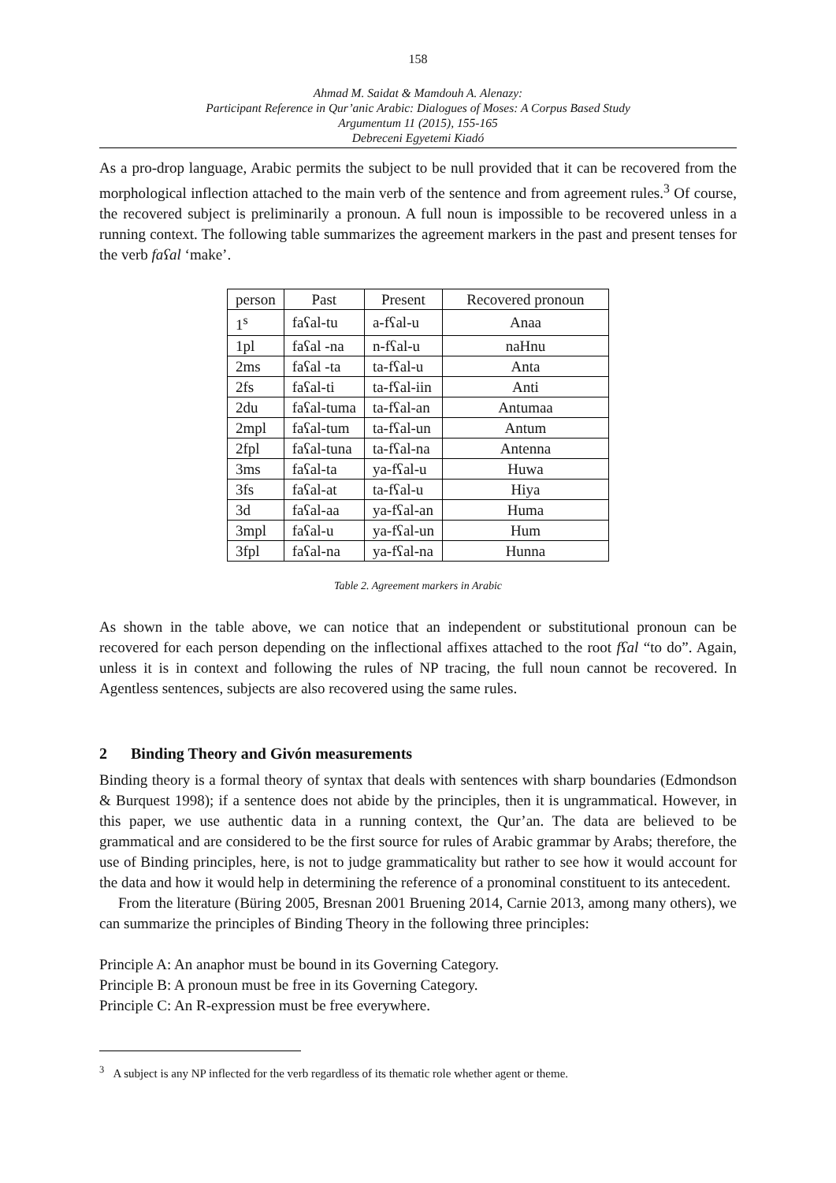158
Ahmad M. Saidat & Mamdouh A. Alenazy:
Participant Reference in Qur’anic Arabic: Dialogues of Moses: A Corpus Based Study
Argumentum 11 (2015), 155-165
Debreceni Egyetemi Kiadó
As a pro-drop language, Arabic permits the subject to be null provided that it can be recovered from the morphological inflection attached to the main verb of the sentence and from agreement rules.<sup>3</sup> Of course, the recovered subject is preliminarily a pronoun. A full noun is impossible to be recovered unless in a running context. The following table summarizes the agreement markers in the past and present tenses for the verb faʕal ‘make’.
| person | Past | Present | Recovered pronoun |
| --- | --- | --- | --- |
| 1<sup>s</sup> | faʕal-tu | a-fʕal-u | Anaa |
| 1pl | faʕal -na | n-fʕal-u | naHnu |
| 2ms | faʕal -ta | ta-fʕal-u | Anta |
| 2fs | faʕal-ti | ta-fʕal-iin | Anti |
| 2du | faʕal-tuma | ta-fʕal-an | Antumaa |
| 2mpl | faʕal-tum | ta-fʕal-un | Antum |
| 2fpl | faʕal-tuna | ta-fʕal-na | Antenna |
| 3ms | faʕal-ta | ya-fʕal-u | Huwa |
| 3fs | faʕal-at | ta-fʕal-u | Hiya |
| 3d | faʕal-aa | ya-fʕal-an | Huma |
| 3mpl | faʕal-u | ya-fʕal-un | Hum |
| 3fpl | faʕal-na | ya-fʕal-na | Hunna |
Table 2. Agreement markers in Arabic
As shown in the table above, we can notice that an independent or substitutional pronoun can be recovered for each person depending on the inflectional affixes attached to the root fʕal “to do”. Again, unless it is in context and following the rules of NP tracing, the full noun cannot be recovered. In Agentless sentences, subjects are also recovered using the same rules.
2 Binding Theory and Givón measurements
Binding theory is a formal theory of syntax that deals with sentences with sharp boundaries (Edmondson & Burquest 1998); if a sentence does not abide by the principles, then it is ungrammatical. However, in this paper, we use authentic data in a running context, the Qur’an. The data are believed to be grammatical and are considered to be the first source for rules of Arabic grammar by Arabs; therefore, the use of Binding principles, here, is not to judge grammaticality but rather to see how it would account for the data and how it would help in determining the reference of a pronominal constituent to its antecedent.
From the literature (Büring 2005, Bresnan 2001 Bruening 2014, Carnie 2013, among many others), we can summarize the principles of Binding Theory in the following three principles:
Principle A: An anaphor must be bound in its Governing Category.
Principle B: A pronoun must be free in its Governing Category.
Principle C: An R-expression must be free everywhere.
<sup>3</sup> A subject is any NP inflected for the verb regardless of its thematic role whether agent or theme.